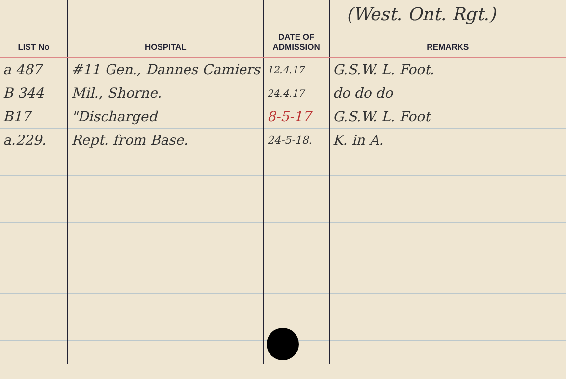| LIST No | HOSPITAL | DATE OF ADMISSION | REMARKS |
| --- | --- | --- | --- |
| a 487 | #11 Gen., Dannes Camiers | 12.4.17 | G.S.W. L. Foot. |
| B 344 | Mil., Shorne. | 24.4.17 | do do do |
| B17 | "Discharged | 8-5-17 | G.S.W. L. Foot |
| a.229. | Rept. from Base. | 24-5-18. | K. in A. |
(West. Ont. Rgt.)